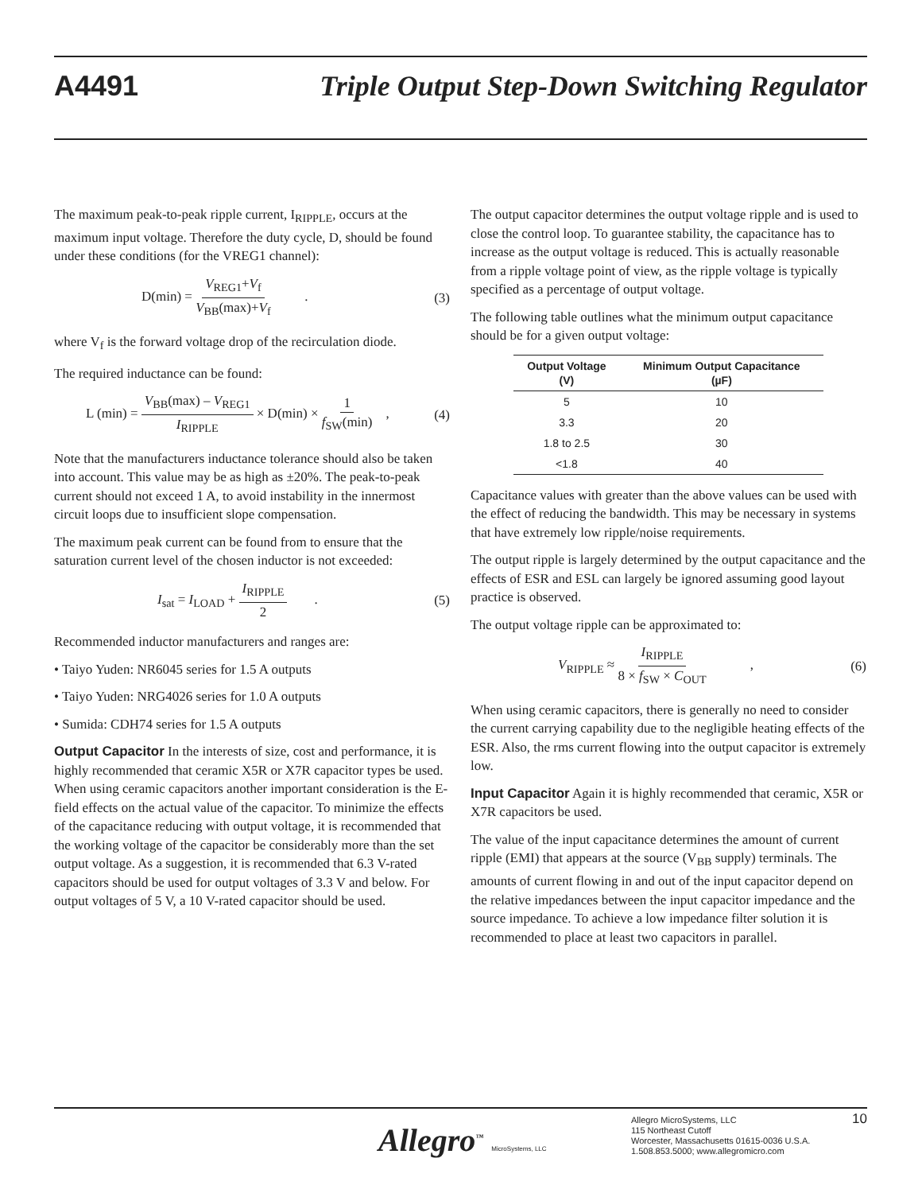A4491 Triple Output Step-Down Switching Regulator
The maximum peak-to-peak ripple current, I<sub>RIPPLE</sub>, occurs at the maximum input voltage. Therefore the duty cycle, D, should be found under these conditions (for the VREG1 channel):
D(min) = V<sub>REG1</sub>+V<sub>f</sub> V<sub>BB</sub>(max)+V<sub>f</sub> . (3)
where V<sub>f</sub> is the forward voltage drop of the recirculation diode.
The required inductance can be found:
L (min) = V<sub>BB</sub>(max) – V<sub>REG1</sub> I<sub>RIPPLE</sub> × D(min) × 1 f<sub>SW</sub>(min) , (4)
Note that the manufacturers inductance tolerance should also be taken into account. This value may be as high as ±20%. The peak-to-peak current should not exceed 1 A, to avoid instability in the innermost circuit loops due to insufficient slope compensation.
The maximum peak current can be found from to ensure that the saturation current level of the chosen inductor is not exceeded:
I<sub>sat</sub> = I<sub>LOAD</sub> + I<sub>RIPPLE</sub> 2 . (5)
Recommended inductor manufacturers and ranges are:
• Taiyo Yuden: NR6045 series for 1.5 A outputs
• Taiyo Yuden: NRG4026 series for 1.0 A outputs
• Sumida: CDH74 series for 1.5 A outputs
Output Capacitor In the interests of size, cost and performance, it is highly recommended that ceramic X5R or X7R capacitor types be used. When using ceramic capacitors another important consideration is the E-field effects on the actual value of the capacitor. To minimize the effects of the capacitance reducing with output voltage, it is recommended that the working voltage of the capacitor be considerably more than the set output voltage. As a suggestion, it is recommended that 6.3 V-rated capacitors should be used for output voltages of 3.3 V and below. For output voltages of 5 V, a 10 V-rated capacitor should be used.
The output capacitor determines the output voltage ripple and is used to close the control loop. To guarantee stability, the capacitance has to increase as the output voltage is reduced. This is actually reasonable from a ripple voltage point of view, as the ripple voltage is typically specified as a percentage of output voltage.
The following table outlines what the minimum output capacitance should be for a given output voltage:
| Output Voltage (V) | Minimum Output Capacitance (µF) |
| --- | --- |
| 5 | 10 |
| 3.3 | 20 |
| 1.8 to 2.5 | 30 |
| <1.8 | 40 |
Capacitance values with greater than the above values can be used with the effect of reducing the bandwidth. This may be necessary in systems that have extremely low ripple/noise requirements.
The output ripple is largely determined by the output capacitance and the effects of ESR and ESL can largely be ignored assuming good layout practice is observed.
The output voltage ripple can be approximated to:
V<sub>RIPPLE</sub> ≈ I<sub>RIPPLE</sub> 8 × f<sub>SW</sub> × C<sub>OUT</sub> , (6)
When using ceramic capacitors, there is generally no need to consider the current carrying capability due to the negligible heating effects of the ESR. Also, the rms current flowing into the output capacitor is extremely low.
Input Capacitor Again it is highly recommended that ceramic, X5R or X7R capacitors be used.
The value of the input capacitance determines the amount of current ripple (EMI) that appears at the source (V<sub>BB</sub> supply) terminals. The amounts of current flowing in and out of the input capacitor depend on the relative impedances between the input capacitor impedance and the source impedance. To achieve a low impedance filter solution it is recommended to place at least two capacitors in parallel.
Allegro<sup>™</sup> MicroSystems, LLC
Allegro MicroSystems, LLC
115 Northeast Cutoff
Worcester, Massachusetts 01615-0036 U.S.A.
1.508.853.5000; www.allegromicro.com
10